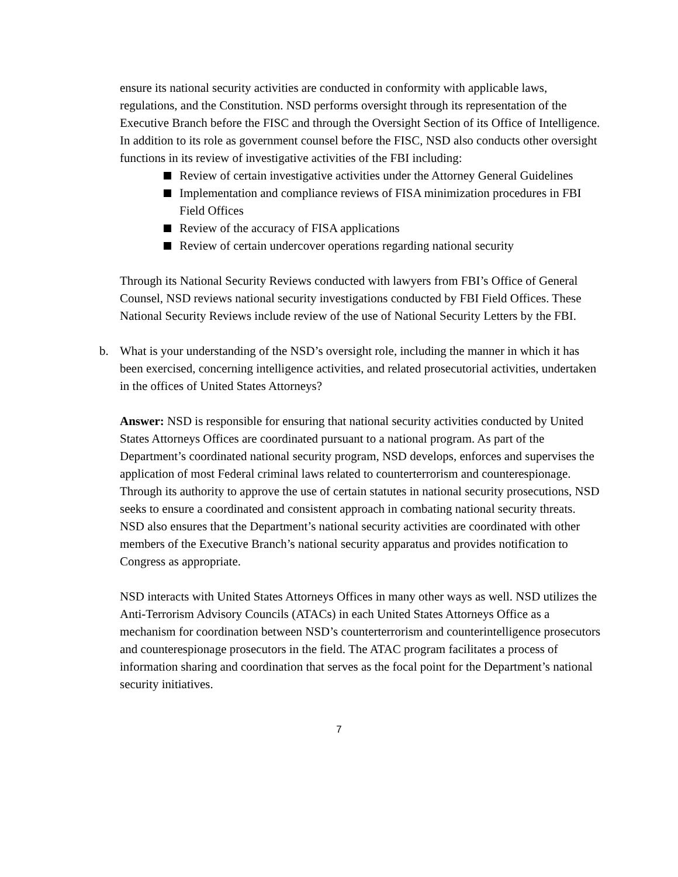ensure its national security activities are conducted in conformity with applicable laws, regulations, and the Constitution. NSD performs oversight through its representation of the Executive Branch before the FISC and through the Oversight Section of its Office of Intelligence. In addition to its role as government counsel before the FISC, NSD also conducts other oversight functions in its review of investigative activities of the FBI including:
Review of certain investigative activities under the Attorney General Guidelines
Implementation and compliance reviews of FISA minimization procedures in FBI Field Offices
Review of the accuracy of FISA applications
Review of certain undercover operations regarding national security
Through its National Security Reviews conducted with lawyers from FBI’s Office of General Counsel, NSD reviews national security investigations conducted by FBI Field Offices. These National Security Reviews include review of the use of National Security Letters by the FBI.
b. What is your understanding of the NSD’s oversight role, including the manner in which it has been exercised, concerning intelligence activities, and related prosecutorial activities, undertaken in the offices of United States Attorneys?
Answer: NSD is responsible for ensuring that national security activities conducted by United States Attorneys Offices are coordinated pursuant to a national program. As part of the Department’s coordinated national security program, NSD develops, enforces and supervises the application of most Federal criminal laws related to counterterrorism and counterespionage. Through its authority to approve the use of certain statutes in national security prosecutions, NSD seeks to ensure a coordinated and consistent approach in combating national security threats. NSD also ensures that the Department’s national security activities are coordinated with other members of the Executive Branch’s national security apparatus and provides notification to Congress as appropriate.
NSD interacts with United States Attorneys Offices in many other ways as well. NSD utilizes the Anti-Terrorism Advisory Councils (ATACs) in each United States Attorneys Office as a mechanism for coordination between NSD’s counterterrorism and counterintelligence prosecutors and counterespionage prosecutors in the field. The ATAC program facilitates a process of information sharing and coordination that serves as the focal point for the Department’s national security initiatives.
7